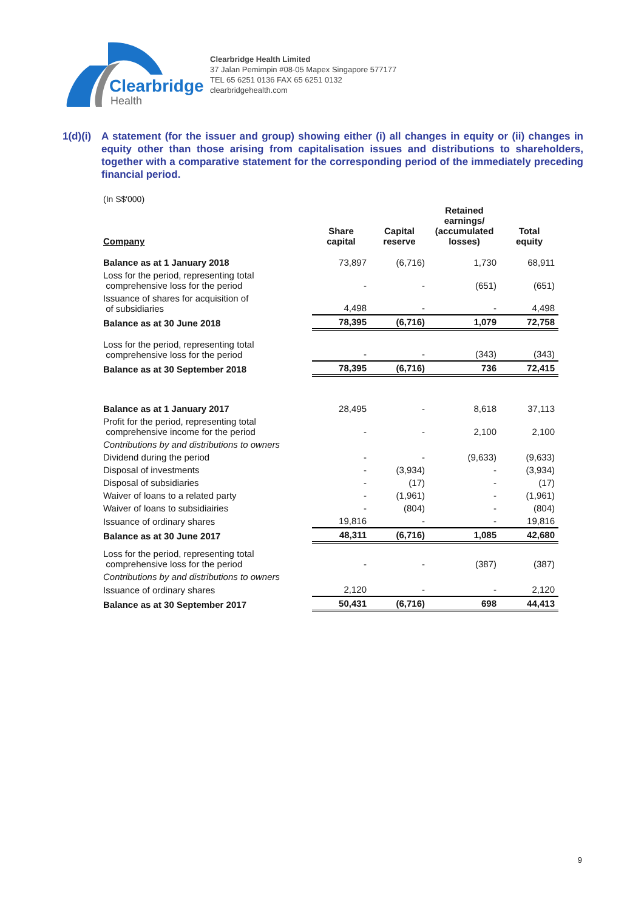Clearbridge
Health
Clearbridge Health Limited
37 Jalan Pemimpin #08-05 Mapex Singapore 577177
TEL 65 6251 0136 FAX 65 6251 0132
clearbridgehealth.com
1(d)(i)
A statement (for the issuer and group) showing either (i) all changes in equity or (ii) changes in equity other than those arising from capitalisation issues and distributions to shareholders, together with a comparative statement for the corresponding period of the immediately preceding financial period.
(In S$'000)
| Company | Share capital | Capital reserve | Retained earnings/ (accumulated losses) | Total equity |
| --- | --- | --- | --- | --- |
| Balance as at 1 January 2018 | 73,897 | (6,716) | 1,730 | 68,911 |
| Loss for the period, representing total comprehensive loss for the period | - | - | (651) | (651) |
| Issuance of shares for acquisition of of subsidiaries | 4,498 | - | - | 4,498 |
| Balance as at 30 June 2018 | 78,395 | (6,716) | 1,079 | 72,758 |
| Loss for the period, representing total comprehensive loss for the period | - | - | (343) | (343) |
| Balance as at 30 September 2018 | 78,395 | (6,716) | 736 | 72,415 |
| Balance as at 1 January 2017 | 28,495 | - | 8,618 | 37,113 |
| Profit for the period, representing total comprehensive income for the period | - | - | 2,100 | 2,100 |
| Contributions by and distributions to owners | | | | |
| Dividend during the period | - | - | (9,633) | (9,633) |
| Disposal of investments | - | (3,934) | - | (3,934) |
| Disposal of subsidiaries | - | (17) | - | (17) |
| Waiver of loans to a related party | - | (1,961) | - | (1,961) |
| Waiver of loans to subsidiairies | - | (804) | - | (804) |
| Issuance of ordinary shares | 19,816 | - | - | 19,816 |
| Balance as at 30 June 2017 | 48,311 | (6,716) | 1,085 | 42,680 |
| Loss for the period, representing total comprehensive loss for the period | - | - | (387) | (387) |
| Contributions by and distributions to owners | | | | |
| Issuance of ordinary shares | 2,120 | - | - | 2,120 |
| Balance as at 30 September 2017 | 50,431 | (6,716) | 698 | 44,413 |
9